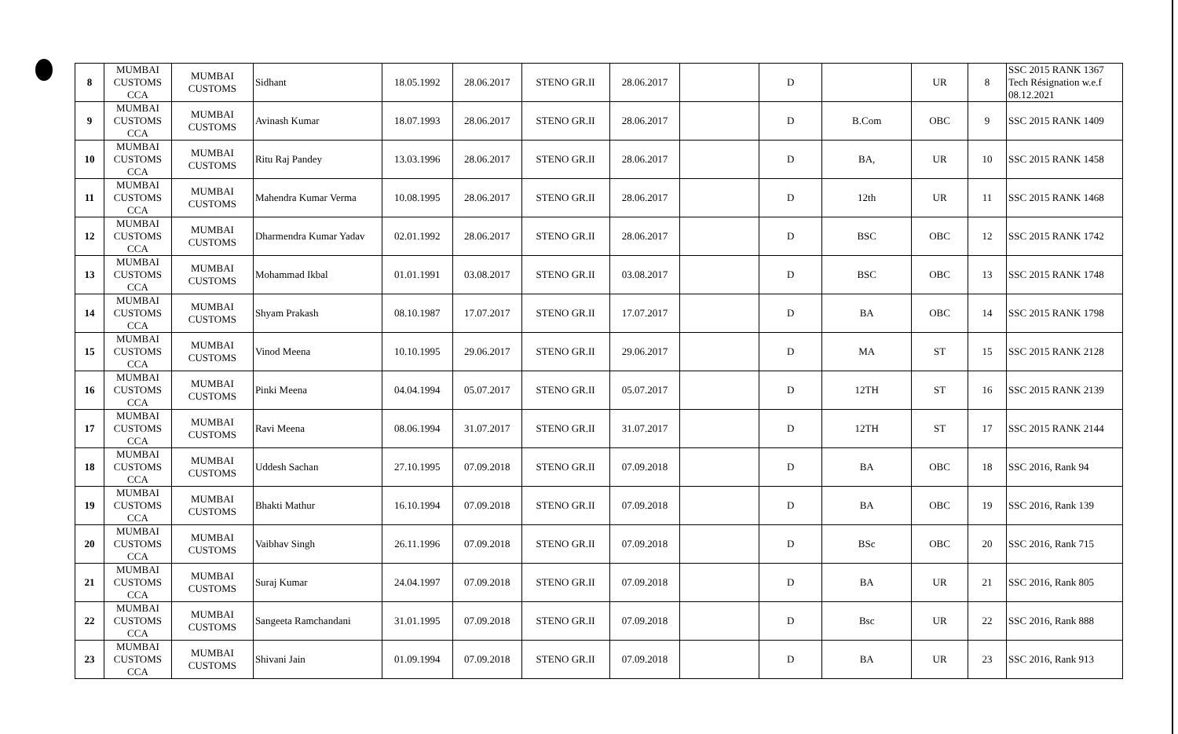| 8 | MUMBAI CUSTOMS CCA | MUMBAI CUSTOMS | Sidhant | 18.05.1992 | 28.06.2017 | STENO GR.II | 28.06.2017 | | D | | UR | 8 | SSC 2015 RANK 1367 Tech Résignation w.e.f 08.12.2021 |
| 9 | MUMBAI CUSTOMS CCA | MUMBAI CUSTOMS | Avinash Kumar | 18.07.1993 | 28.06.2017 | STENO GR.II | 28.06.2017 | | D | B.Com | OBC | 9 | SSC 2015 RANK 1409 |
| 10 | MUMBAI CUSTOMS CCA | MUMBAI CUSTOMS | Ritu Raj Pandey | 13.03.1996 | 28.06.2017 | STENO GR.II | 28.06.2017 | | D | BA, | UR | 10 | SSC 2015 RANK 1458 |
| 11 | MUMBAI CUSTOMS CCA | MUMBAI CUSTOMS | Mahendra Kumar Verma | 10.08.1995 | 28.06.2017 | STENO GR.II | 28.06.2017 | | D | 12th | UR | 11 | SSC 2015 RANK 1468 |
| 12 | MUMBAI CUSTOMS CCA | MUMBAI CUSTOMS | Dharmendra Kumar Yadav | 02.01.1992 | 28.06.2017 | STENO GR.II | 28.06.2017 | | D | BSC | OBC | 12 | SSC 2015 RANK 1742 |
| 13 | MUMBAI CUSTOMS CCA | MUMBAI CUSTOMS | Mohammad Ikbal | 01.01.1991 | 03.08.2017 | STENO GR.II | 03.08.2017 | | D | BSC | OBC | 13 | SSC 2015 RANK 1748 |
| 14 | MUMBAI CUSTOMS CCA | MUMBAI CUSTOMS | Shyam Prakash | 08.10.1987 | 17.07.2017 | STENO GR.II | 17.07.2017 | | D | BA | OBC | 14 | SSC 2015 RANK 1798 |
| 15 | MUMBAI CUSTOMS CCA | MUMBAI CUSTOMS | Vinod Meena | 10.10.1995 | 29.06.2017 | STENO GR.II | 29.06.2017 | | D | MA | ST | 15 | SSC 2015 RANK 2128 |
| 16 | MUMBAI CUSTOMS CCA | MUMBAI CUSTOMS | Pinki Meena | 04.04.1994 | 05.07.2017 | STENO GR.II | 05.07.2017 | | D | 12TH | ST | 16 | SSC 2015 RANK 2139 |
| 17 | MUMBAI CUSTOMS CCA | MUMBAI CUSTOMS | Ravi Meena | 08.06.1994 | 31.07.2017 | STENO GR.II | 31.07.2017 | | D | 12TH | ST | 17 | SSC 2015 RANK 2144 |
| 18 | MUMBAI CUSTOMS CCA | MUMBAI CUSTOMS | Uddesh Sachan | 27.10.1995 | 07.09.2018 | STENO GR.II | 07.09.2018 | | D | BA | OBC | 18 | SSC 2016, Rank 94 |
| 19 | MUMBAI CUSTOMS CCA | MUMBAI CUSTOMS | Bhakti Mathur | 16.10.1994 | 07.09.2018 | STENO GR.II | 07.09.2018 | | D | BA | OBC | 19 | SSC 2016, Rank 139 |
| 20 | MUMBAI CUSTOMS CCA | MUMBAI CUSTOMS | Vaibhav Singh | 26.11.1996 | 07.09.2018 | STENO GR.II | 07.09.2018 | | D | BSc | OBC | 20 | SSC 2016, Rank 715 |
| 21 | MUMBAI CUSTOMS CCA | MUMBAI CUSTOMS | Suraj Kumar | 24.04.1997 | 07.09.2018 | STENO GR.II | 07.09.2018 | | D | BA | UR | 21 | SSC 2016, Rank 805 |
| 22 | MUMBAI CUSTOMS CCA | MUMBAI CUSTOMS | Sangeeta Ramchandani | 31.01.1995 | 07.09.2018 | STENO GR.II | 07.09.2018 | | D | Bsc | UR | 22 | SSC 2016, Rank 888 |
| 23 | MUMBAI CUSTOMS CCA | MUMBAI CUSTOMS | Shivani Jain | 01.09.1994 | 07.09.2018 | STENO GR.II | 07.09.2018 | | D | BA | UR | 23 | SSC 2016, Rank 913 |